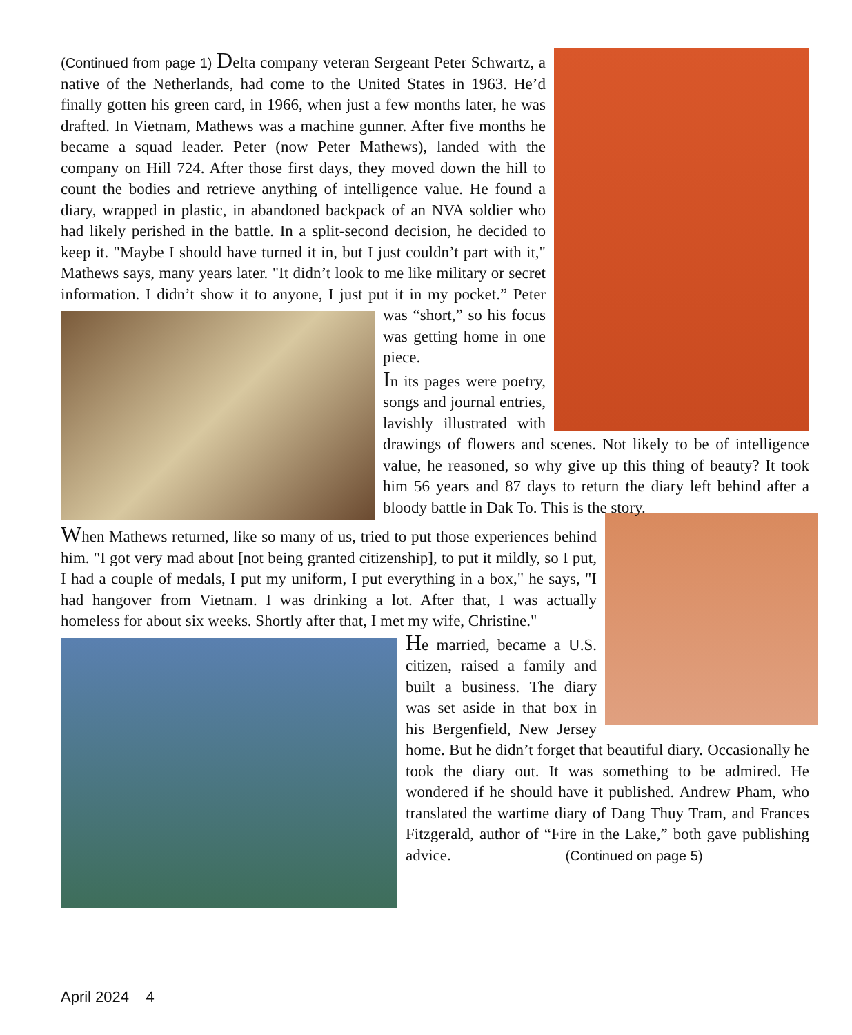(Continued from page 1) Delta company veteran Sergeant Peter Schwartz, a native of the Netherlands, had come to the United States in 1963. He’d finally gotten his green card, in 1966, when just a few months later, he was drafted. In Vietnam, Mathews was a machine gunner. After five months he became a squad leader. Peter (now Peter Mathews), landed with the company on Hill 724. After those first days, they moved down the hill to count the bodies and retrieve anything of intelligence value. He found a diary, wrapped in plastic, in abandoned backpack of an NVA soldier who had likely perished in the battle. In a split-second decision, he decided to keep it. "Maybe I should have turned it in, but I just couldn’t part with it," Mathews says, many years later. "It didn’t look to me like military or secret information. I didn’t show it to anyone, I just put it in my pocket.” Peter was “short,” so his focus was getting home in one piece.
In its pages were poetry, songs and journal entries, lavishly illustrated with drawings of flowers and scenes. Not likely to be of intelligence value, he reasoned, so why give up this thing of beauty? It took him 56 years and 87 days to return the diary left behind after a bloody battle in Dak To. This is the story.
When Mathews returned, like so many of us, tried to put those experiences behind him. "I got very mad about [not being granted citizenship], to put it mildly, so I put, I had a couple of medals, I put my uniform, I put everything in a box," he says, "I had hangover from Vietnam. I was drinking a lot. After that, I was actually homeless for about six weeks. Shortly after that, I met my wife, Christine."
He married, became a U.S. citizen, raised a family and built a business. The diary was set aside in that box in his Bergenfield, New Jersey home. But he didn’t forget that beautiful diary. Occasionally he took the diary out. It was something to be admired. He wondered if he should have it published. Andrew Pham, who translated the wartime diary of Dang Thuy Tram, and Frances Fitzgerald, author of “Fire in the Lake,” both gave publishing advice. (Continued on page 5)
April 2024 4